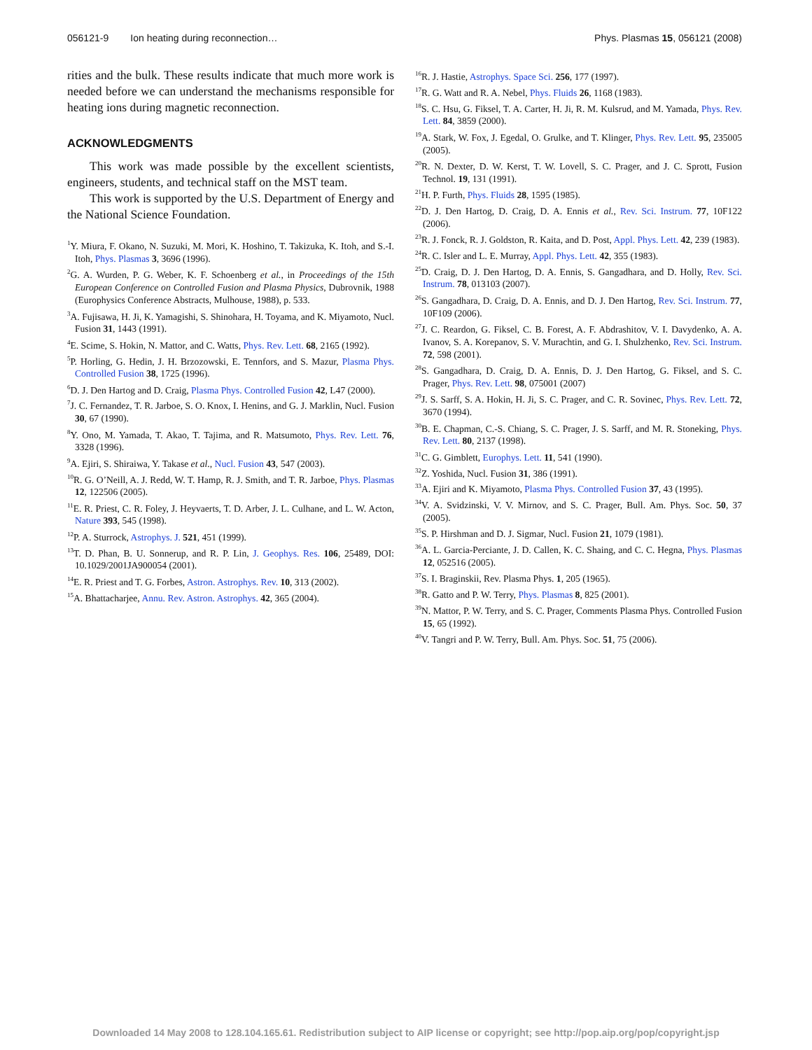056121-9 Ion heating during reconnection… Phys. Plasmas 15, 056121 (2008)
rities and the bulk. These results indicate that much more work is needed before we can understand the mechanisms responsible for heating ions during magnetic reconnection.
ACKNOWLEDGMENTS
This work was made possible by the excellent scientists, engineers, students, and technical staff on the MST team.
This work is supported by the U.S. Department of Energy and the National Science Foundation.
<sup>1</sup> Y. Miura, F. Okano, N. Suzuki, M. Mori, K. Hoshino, T. Takizuka, K. Itoh, and S.-I. Itoh, Phys. Plasmas 3, 3696 (1996).
<sup>2</sup> G. A. Wurden, P. G. Weber, K. F. Schoenberg et al., in Proceedings of the 15th European Conference on Controlled Fusion and Plasma Physics, Dubrovnik, 1988 (Europhysics Conference Abstracts, Mulhouse, 1988), p. 533.
<sup>3</sup> A. Fujisawa, H. Ji, K. Yamagishi, S. Shinohara, H. Toyama, and K. Miyamoto, Nucl. Fusion 31, 1443 (1991).
<sup>4</sup> E. Scime, S. Hokin, N. Mattor, and C. Watts, Phys. Rev. Lett. 68, 2165 (1992).
<sup>5</sup> P. Horling, G. Hedin, J. H. Brzozowski, E. Tennfors, and S. Mazur, Plasma Phys. Controlled Fusion 38, 1725 (1996).
<sup>6</sup> D. J. Den Hartog and D. Craig, Plasma Phys. Controlled Fusion 42, L47 (2000).
<sup>7</sup> J. C. Fernandez, T. R. Jarboe, S. O. Knox, I. Henins, and G. J. Marklin, Nucl. Fusion 30, 67 (1990).
<sup>8</sup> Y. Ono, M. Yamada, T. Akao, T. Tajima, and R. Matsumoto, Phys. Rev. Lett. 76, 3328 (1996).
<sup>9</sup> A. Ejiri, S. Shiraiwa, Y. Takase et al., Nucl. Fusion 43, 547 (2003).
<sup>10</sup> R. G. O’Neill, A. J. Redd, W. T. Hamp, R. J. Smith, and T. R. Jarboe, Phys. Plasmas 12, 122506 (2005).
<sup>11</sup> E. R. Priest, C. R. Foley, J. Heyvaerts, T. D. Arber, J. L. Culhane, and L. W. Acton, Nature 393, 545 (1998).
<sup>12</sup> P. A. Sturrock, Astrophys. J. 521, 451 (1999).
<sup>13</sup> T. D. Phan, B. U. Sonnerup, and R. P. Lin, J. Geophys. Res. 106, 25489, DOI: 10.1029/2001JA900054 (2001).
<sup>14</sup> E. R. Priest and T. G. Forbes, Astron. Astrophys. Rev. 10, 313 (2002).
<sup>15</sup> A. Bhattacharjee, Annu. Rev. Astron. Astrophys. 42, 365 (2004).
<sup>16</sup> R. J. Hastie, Astrophys. Space Sci. 256, 177 (1997).
<sup>17</sup> R. G. Watt and R. A. Nebel, Phys. Fluids 26, 1168 (1983).
<sup>18</sup>S. C. Hsu, G. Fiksel, T. A. Carter, H. Ji, R. M. Kulsrud, and M. Yamada, Phys. Rev. Lett. 84, 3859 (2000).
<sup>19</sup> A. Stark, W. Fox, J. Egedal, O. Grulke, and T. Klinger, Phys. Rev. Lett. 95, 235005 (2005).
<sup>20</sup> R. N. Dexter, D. W. Kerst, T. W. Lovell, S. C. Prager, and J. C. Sprott, Fusion Technol. 19, 131 (1991).
<sup>21</sup>H. P. Furth, Phys. Fluids 28, 1595 (1985).
<sup>22</sup> D. J. Den Hartog, D. Craig, D. A. Ennis et al., Rev. Sci. Instrum. 77, 10F122 (2006).
<sup>23</sup> R. J. Fonck, R. J. Goldston, R. Kaita, and D. Post, Appl. Phys. Lett. 42, 239 (1983).
<sup>24</sup> R. C. Isler and L. E. Murray, Appl. Phys. Lett. 42, 355 (1983).
<sup>25</sup> D. Craig, D. J. Den Hartog, D. A. Ennis, S. Gangadhara, and D. Holly, Rev. Sci. Instrum. 78, 013103 (2007).
<sup>26</sup>S. Gangadhara, D. Craig, D. A. Ennis, and D. J. Den Hartog, Rev. Sci. Instrum. 77, 10F109 (2006).
<sup>27</sup> J. C. Reardon, G. Fiksel, C. B. Forest, A. F. Abdrashitov, V. I. Davydenko, A. A. Ivanov, S. A. Korepanov, S. V. Murachtin, and G. I. Shulzhenko, Rev. Sci. Instrum. 72, 598 (2001).
<sup>28</sup>S. Gangadhara, D. Craig, D. A. Ennis, D. J. Den Hartog, G. Fiksel, and S. C. Prager, Phys. Rev. Lett. 98, 075001 (2007)
<sup>29</sup> J. S. Sarff, S. A. Hokin, H. Ji, S. C. Prager, and C. R. Sovinec, Phys. Rev. Lett. 72, 3670 (1994).
<sup>30</sup>B. E. Chapman, C.-S. Chiang, S. C. Prager, J. S. Sarff, and M. R. Stoneking, Phys. Rev. Lett. 80, 2137 (1998).
<sup>31</sup>C. G. Gimblett, Europhys. Lett. 11, 541 (1990).
<sup>32</sup> Z. Yoshida, Nucl. Fusion 31, 386 (1991).
<sup>33</sup> A. Ejiri and K. Miyamoto, Plasma Phys. Controlled Fusion 37, 43 (1995).
<sup>34</sup>V. A. Svidzinski, V. V. Mirnov, and S. C. Prager, Bull. Am. Phys. Soc. 50, 37 (2005).
<sup>35</sup>S. P. Hirshman and D. J. Sigmar, Nucl. Fusion 21, 1079 (1981).
<sup>36</sup> A. L. Garcia-Perciante, J. D. Callen, K. C. Shaing, and C. C. Hegna, Phys. Plasmas 12, 052516 (2005).
<sup>37</sup>S. I. Braginskii, Rev. Plasma Phys. 1, 205 (1965).
<sup>38</sup> R. Gatto and P. W. Terry, Phys. Plasmas 8, 825 (2001).
<sup>39</sup>N. Mattor, P. W. Terry, and S. C. Prager, Comments Plasma Phys. Controlled Fusion 15, 65 (1992).
<sup>40</sup>V. Tangri and P. W. Terry, Bull. Am. Phys. Soc. 51, 75 (2006).
Downloaded 14 May 2008 to 128.104.165.61. Redistribution subject to AIP license or copyright; see http://pop.aip.org/pop/copyright.jsp